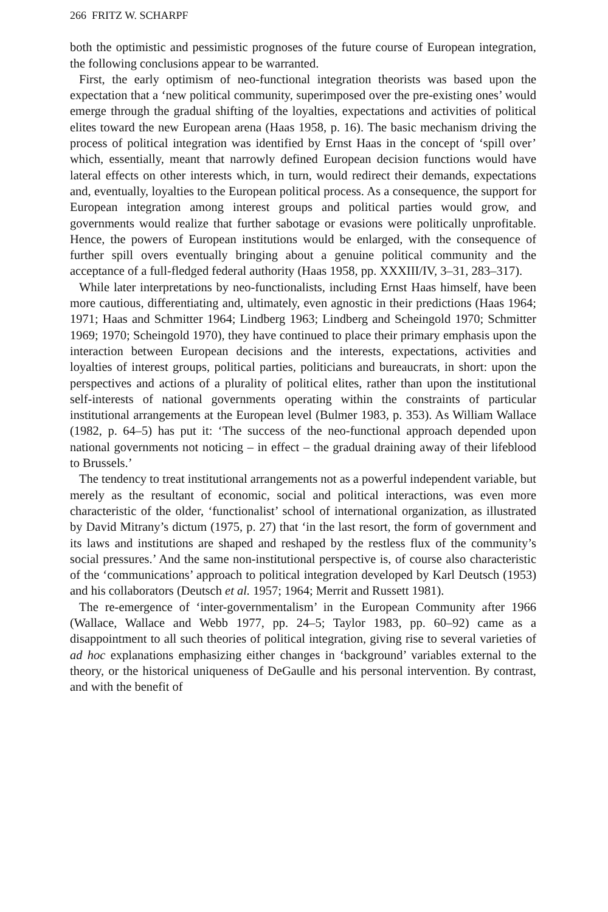266 FRITZ W. SCHARPF
both the optimistic and pessimistic prognoses of the future course of European integration, the following conclusions appear to be warranted.
First, the early optimism of neo-functional integration theorists was based upon the expectation that a ‘new political community, superimposed over the pre-existing ones’ would emerge through the gradual shifting of the loyalties, expectations and activities of political elites toward the new European arena (Haas 1958, p. 16). The basic mechanism driving the process of political integration was identified by Ernst Haas in the concept of ‘spill over’ which, essentially, meant that narrowly defined European decision functions would have lateral effects on other interests which, in turn, would redirect their demands, expectations and, eventually, loyalties to the European political process. As a consequence, the support for European integration among interest groups and political parties would grow, and governments would realize that further sabotage or evasions were politically unprofitable. Hence, the powers of European institutions would be enlarged, with the consequence of further spill overs eventually bringing about a genuine political community and the acceptance of a full-fledged federal authority (Haas 1958, pp. XXXIII/IV, 3–31, 283–317).
While later interpretations by neo-functionalists, including Ernst Haas himself, have been more cautious, differentiating and, ultimately, even agnostic in their predictions (Haas 1964; 1971; Haas and Schmitter 1964; Lindberg 1963; Lindberg and Scheingold 1970; Schmitter 1969; 1970; Scheingold 1970), they have continued to place their primary emphasis upon the interaction between European decisions and the interests, expectations, activities and loyalties of interest groups, political parties, politicians and bureaucrats, in short: upon the perspectives and actions of a plurality of political elites, rather than upon the institutional self-interests of national governments operating within the constraints of particular institutional arrangements at the European level (Bulmer 1983, p. 353). As William Wallace (1982, p. 64–5) has put it: ‘The success of the neo-functional approach depended upon national governments not noticing – in effect – the gradual draining away of their lifeblood to Brussels.’
The tendency to treat institutional arrangements not as a powerful independent variable, but merely as the resultant of economic, social and political interactions, was even more characteristic of the older, ‘functionalist’ school of international organization, as illustrated by David Mitrany’s dictum (1975, p. 27) that ‘in the last resort, the form of government and its laws and institutions are shaped and reshaped by the restless flux of the community’s social pressures.’ And the same non-institutional perspective is, of course also characteristic of the ‘communications’ approach to political integration developed by Karl Deutsch (1953) and his collaborators (Deutsch et al. 1957; 1964; Merrit and Russett 1981).
The re-emergence of ‘inter-governmentalism’ in the European Community after 1966 (Wallace, Wallace and Webb 1977, pp. 24–5; Taylor 1983, pp. 60–92) came as a disappointment to all such theories of political integration, giving rise to several varieties of ad hoc explanations emphasizing either changes in ‘background’ variables external to the theory, or the historical uniqueness of DeGaulle and his personal intervention. By contrast, and with the benefit of